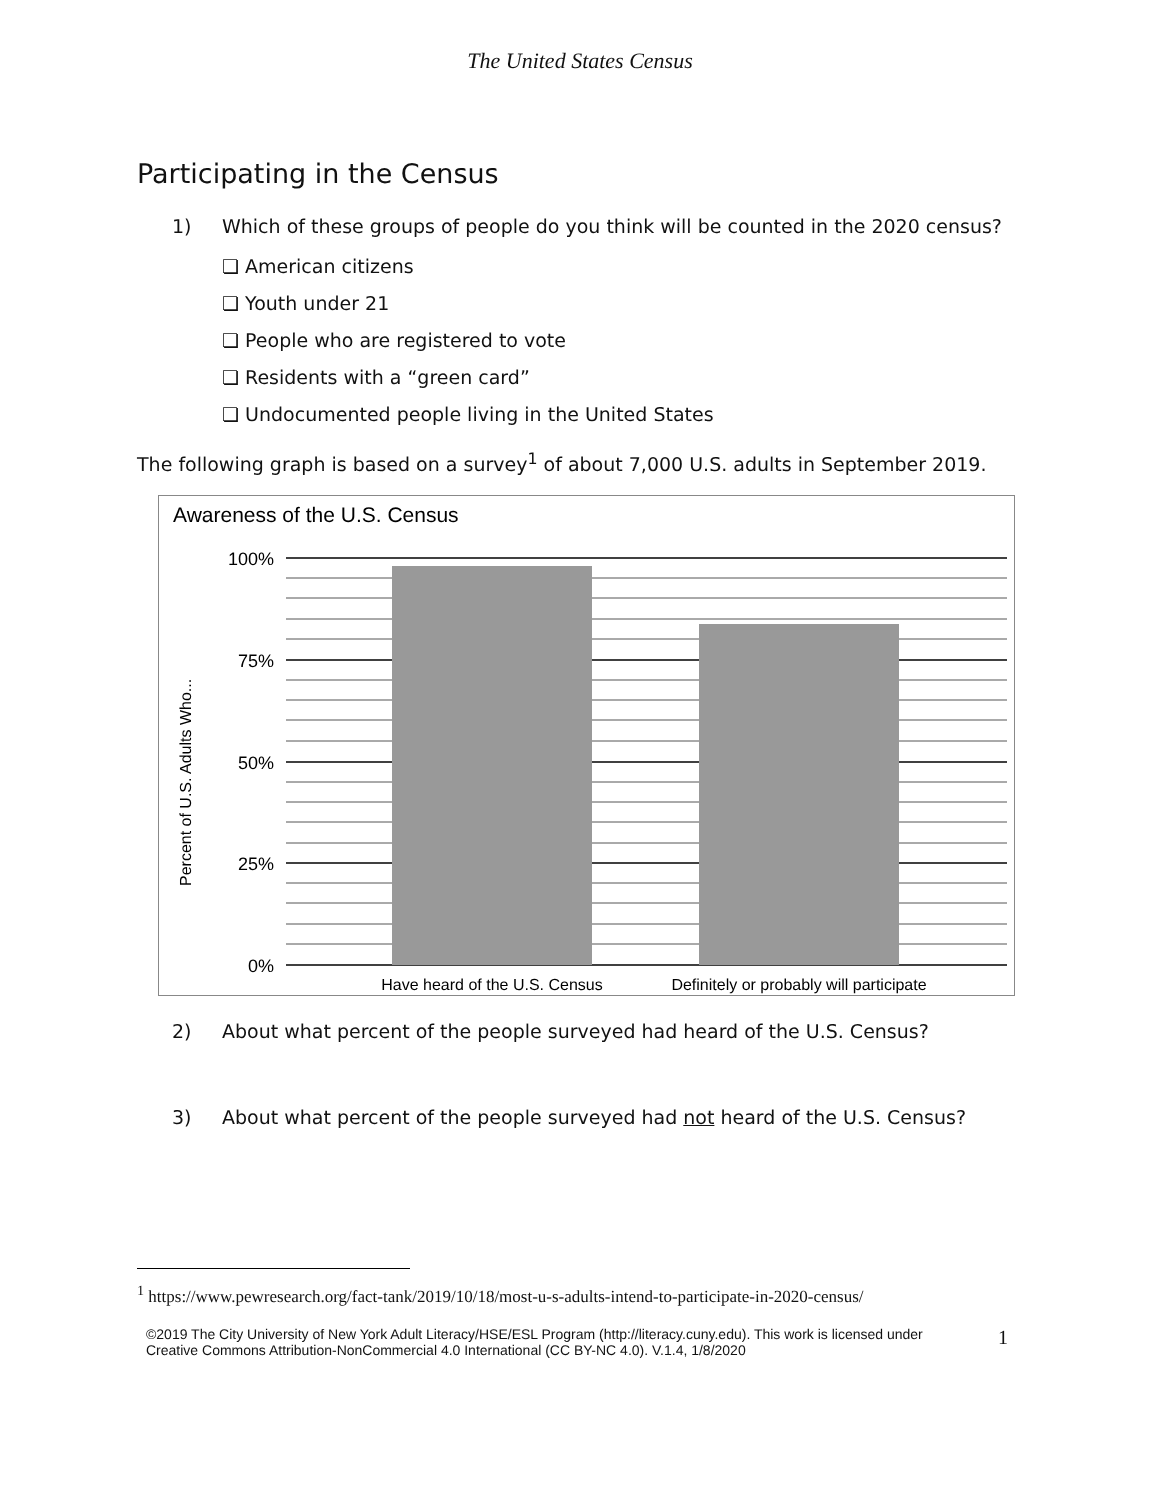The United States Census
Participating in the Census
1) Which of these groups of people do you think will be counted in the 2020 census?
❏ American citizens
❏ Youth under 21
❏ People who are registered to vote
❏ Residents with a “green card”
❏ Undocumented people living in the United States
The following graph is based on a survey<sup>1</sup> of about 7,000 U.S. adults in September 2019.
Awareness of the U.S. Census
100%
75%
50%
25%
0%
Percent of U.S. Adults Who...
Have heard of the U.S. Census
Definitely or probably will participate
2) About what percent of the people surveyed had heard of the U.S. Census?
3) About what percent of the people surveyed had not heard of the U.S. Census?
<sup>1</sup> https://www.pewresearch.org/fact-tank/2019/10/18/most-u-s-adults-intend-to-participate-in-2020-census/
©2019 The City University of New York Adult Literacy/HSE/ESL Program (http://literacy.cuny.edu). This work is licensed under Creative Commons Attribution-NonCommercial 4.0 International (CC BY-NC 4.0). V.1.4, 1/8/2020
1